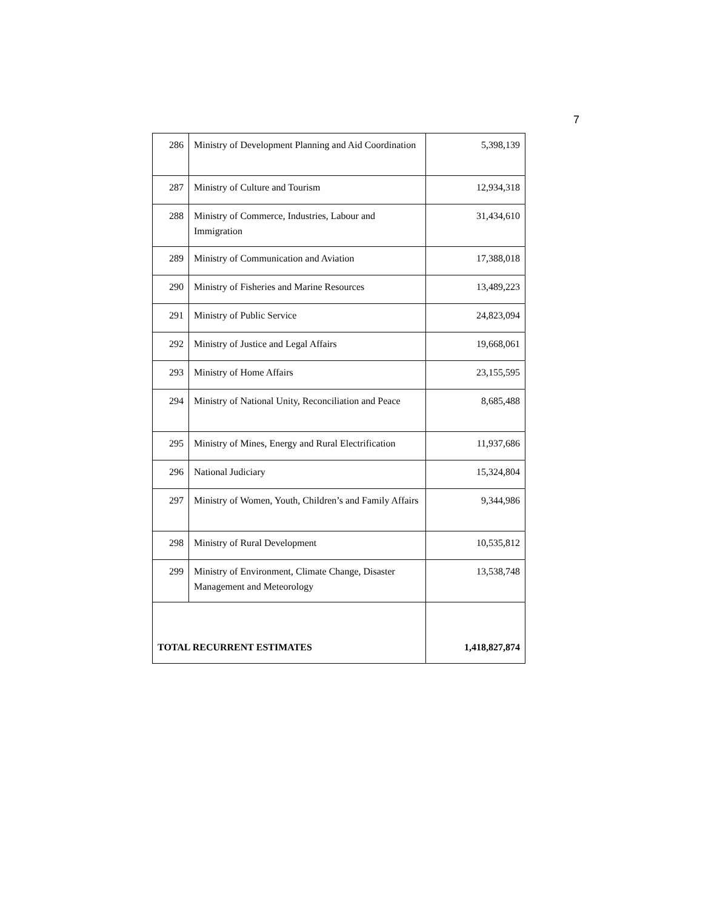7
| 286 | Ministry of Development Planning and Aid Coordination | 5,398,139 |
| 287 | Ministry of Culture and Tourism | 12,934,318 |
| 288 | Ministry of Commerce, Industries, Labour and Immigration | 31,434,610 |
| 289 | Ministry of Communication and Aviation | 17,388,018 |
| 290 | Ministry of Fisheries and Marine Resources | 13,489,223 |
| 291 | Ministry of Public Service | 24,823,094 |
| 292 | Ministry of Justice and Legal Affairs | 19,668,061 |
| 293 | Ministry of Home Affairs | 23,155,595 |
| 294 | Ministry of National Unity, Reconciliation and Peace | 8,685,488 |
| 295 | Ministry of Mines, Energy and Rural Electrification | 11,937,686 |
| 296 | National Judiciary | 15,324,804 |
| 297 | Ministry of Women, Youth, Children’s and Family Affairs | 9,344,986 |
| 298 | Ministry of Rural Development | 10,535,812 |
| 299 | Ministry of Environment, Climate Change, Disaster Management and Meteorology | 13,538,748 |
| TOTAL RECURRENT ESTIMATES | | 1,418,827,874 |